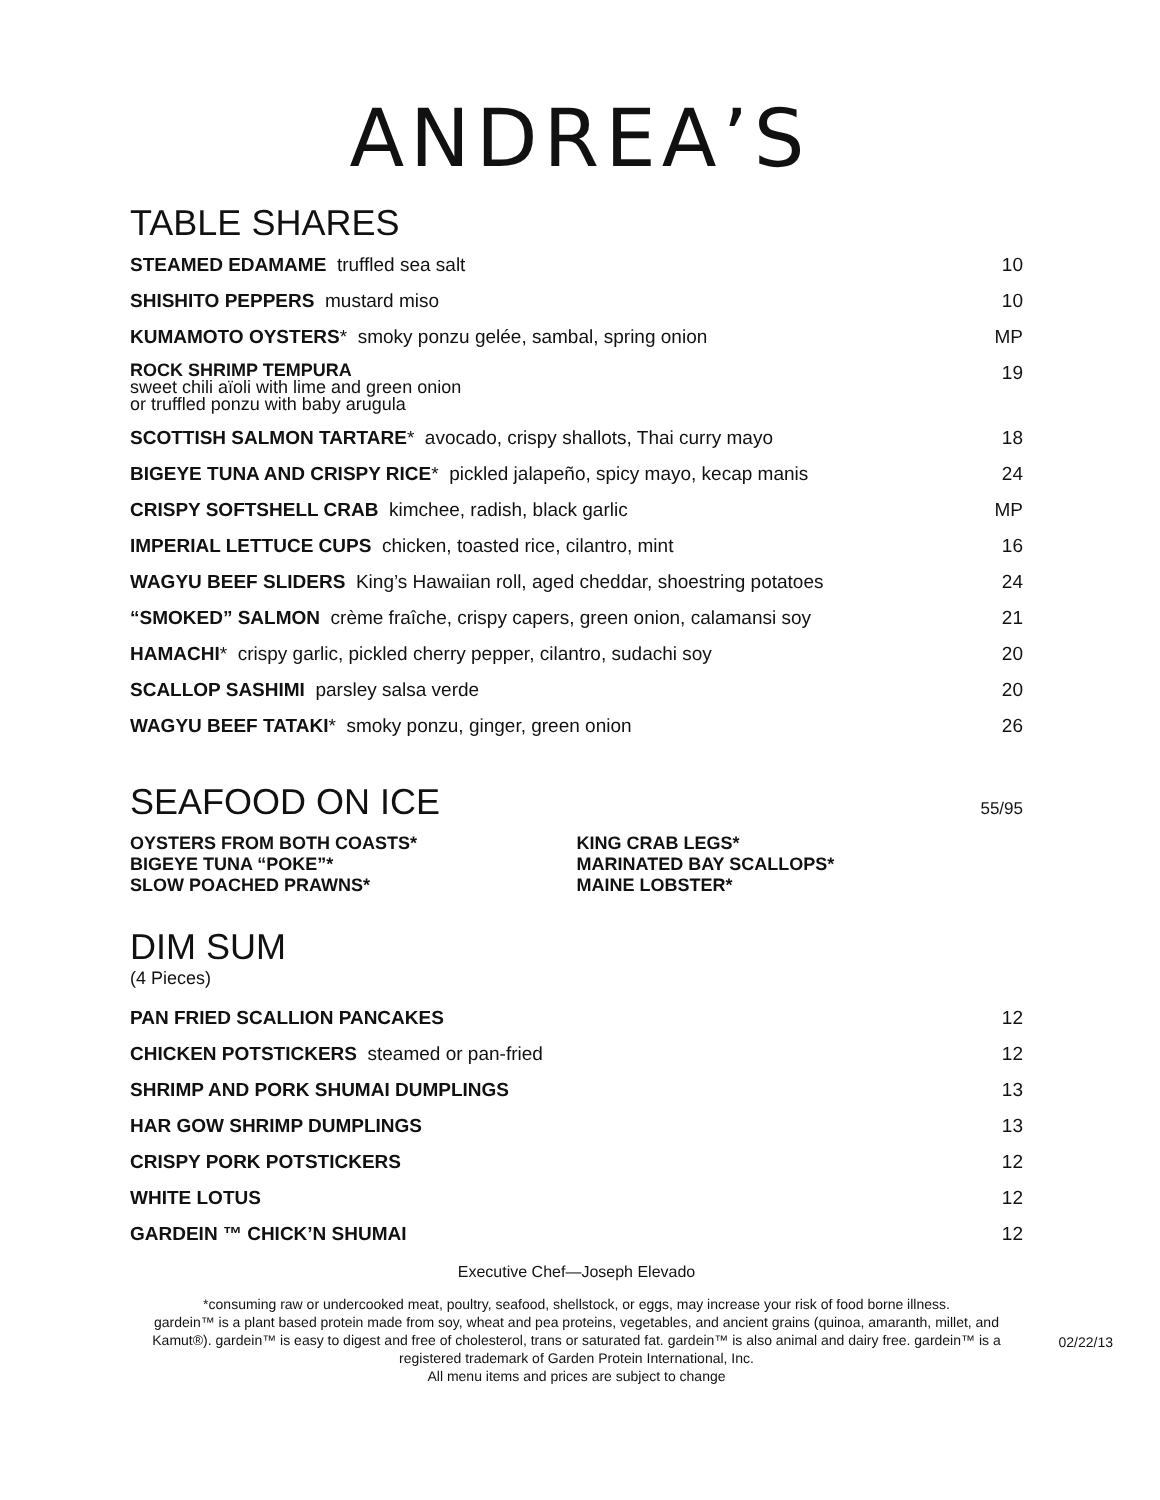ANDREA’S
TABLE SHARES
STEAMED EDAMAME truffled sea salt 10
SHISHITO PEPPERS mustard miso 10
KUMAMOTO OYSTERS* smoky ponzu gelée, sambal, spring onion MP
ROCK SHRIMP TEMPURA
sweet chili aïoli with lime and green onion
or truffled ponzu with baby arugula 19
SCOTTISH SALMON TARTARE* avocado, crispy shallots, Thai curry mayo 18
BIGEYE TUNA AND CRISPY RICE* pickled jalapeño, spicy mayo, kecap manis 24
CRISPY SOFTSHELL CRAB kimchee, radish, black garlic MP
IMPERIAL LETTUCE CUPS chicken, toasted rice, cilantro, mint 16
WAGYU BEEF SLIDERS King’s Hawaiian roll, aged cheddar, shoestring potatoes 24
“SMOKED” SALMON crème fraîche, crispy capers, green onion, calamansi soy 21
HAMACHI* crispy garlic, pickled cherry pepper, cilantro, sudachi soy 20
SCALLOP SASHIMI parsley salsa verde 20
WAGYU BEEF TATAKI* smoky ponzu, ginger, green onion 26
SEAFOOD ON ICE
55/95
OYSTERS FROM BOTH COASTS*
BIGEYE TUNA “POKE”*
SLOW POACHED PRAWNS*
KING CRAB LEGS*
MARINATED BAY SCALLOPS*
MAINE LOBSTER*
DIM SUM
(4 Pieces)
PAN FRIED SCALLION PANCAKES 12
CHICKEN POTSTICKERS steamed or pan-fried 12
SHRIMP AND PORK SHUMAI DUMPLINGS 13
HAR GOW SHRIMP DUMPLINGS 13
CRISPY PORK POTSTICKERS 12
WHITE LOTUS 12
GARDEIN ™ CHICK’N SHUMAI 12
Executive Chef—Joseph Elevado
*consuming raw or undercooked meat, poultry, seafood, shellstock, or eggs, may increase your risk of food borne illness.
gardein™ is a plant based protein made from soy, wheat and pea proteins, vegetables, and ancient grains (quinoa, amaranth, millet, and Kamut®). gardein™ is easy to digest and free of cholesterol, trans or saturated fat. gardein™ is also animal and dairy free. gardein™ is a registered trademark of Garden Protein International, Inc.
All menu items and prices are subject to change
02/22/13